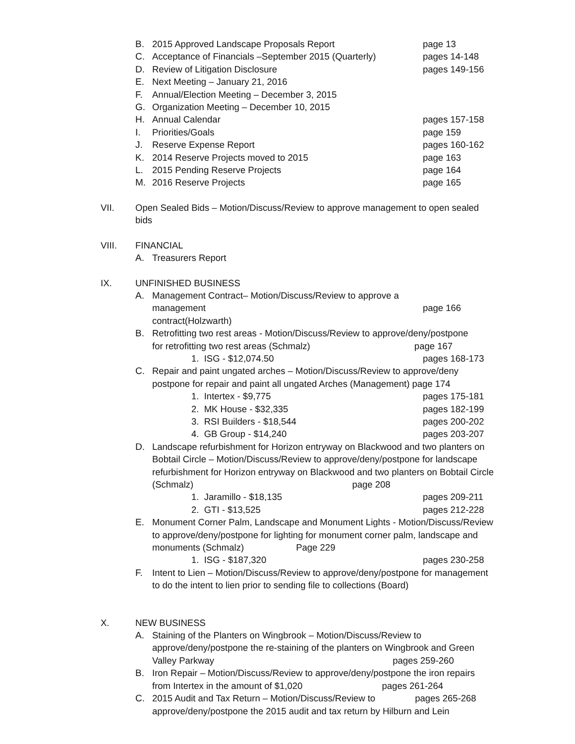B. 2015 Approved Landscape Proposals Report page 13
C. Acceptance of Financials –September 2015 (Quarterly) pages 14-148
D. Review of Litigation Disclosure pages 149-156
E. Next Meeting – January 21, 2016
F. Annual/Election Meeting – December 3, 2015
G. Organization Meeting – December 10, 2015
H. Annual Calendar pages 157-158
I. Priorities/Goals page 159
J. Reserve Expense Report pages 160-162
K. 2014 Reserve Projects moved to 2015 page 163
L. 2015 Pending Reserve Projects page 164
M. 2016 Reserve Projects page 165
VII. Open Sealed Bids – Motion/Discuss/Review to approve management to open sealed bids
VIII. FINANCIAL
A. Treasurers Report
IX. UNFINISHED BUSINESS
A. Management Contract– Motion/Discuss/Review to approve a management
contract(Holzwarth)
page 166
B. Retrofitting two rest areas - Motion/Discuss/Review to approve/deny/postpone
for retrofitting two rest areas (Schmalz) page 167
1. ISG - $12,074.50 pages 168-173
C. Repair and paint ungated arches – Motion/Discuss/Review to approve/deny postpone for repair and paint all ungated Arches (Management) page 174
1. Intertex - $9,775 pages 175-181
2. MK House - $32,335 pages 182-199
3. RSI Builders - $18,544 pages 200-202
4. GB Group - $14,240 pages 203-207
D. Landscape refurbishment for Horizon entryway on Blackwood and two planters on Bobtail Circle – Motion/Discuss/Review to approve/deny/postpone for landscape refurbishment for Horizon entryway on Blackwood and two planters on Bobtail Circle (Schmalz) page 208
1. Jaramillo - $18,135 pages 209-211
2. GTI - $13,525 pages 212-228
E. Monument Corner Palm, Landscape and Monument Lights - Motion/Discuss/Review to approve/deny/postpone for lighting for monument corner palm, landscape and monuments (Schmalz) Page 229
1. ISG - $187,320 pages 230-258
F. Intent to Lien – Motion/Discuss/Review to approve/deny/postpone for management to do the intent to lien prior to sending file to collections (Board)
X. NEW BUSINESS
A. Staining of the Planters on Wingbrook – Motion/Discuss/Review to approve/deny/postpone the re-staining of the planters on Wingbrook and Green Valley Parkway pages 259-260
B. Iron Repair – Motion/Discuss/Review to approve/deny/postpone the iron repairs from Intertex in the amount of $1,020 pages 261-264
C. 2015 Audit and Tax Return – Motion/Discuss/Review to pages 265-268 approve/deny/postpone the 2015 audit and tax return by Hilburn and Lein